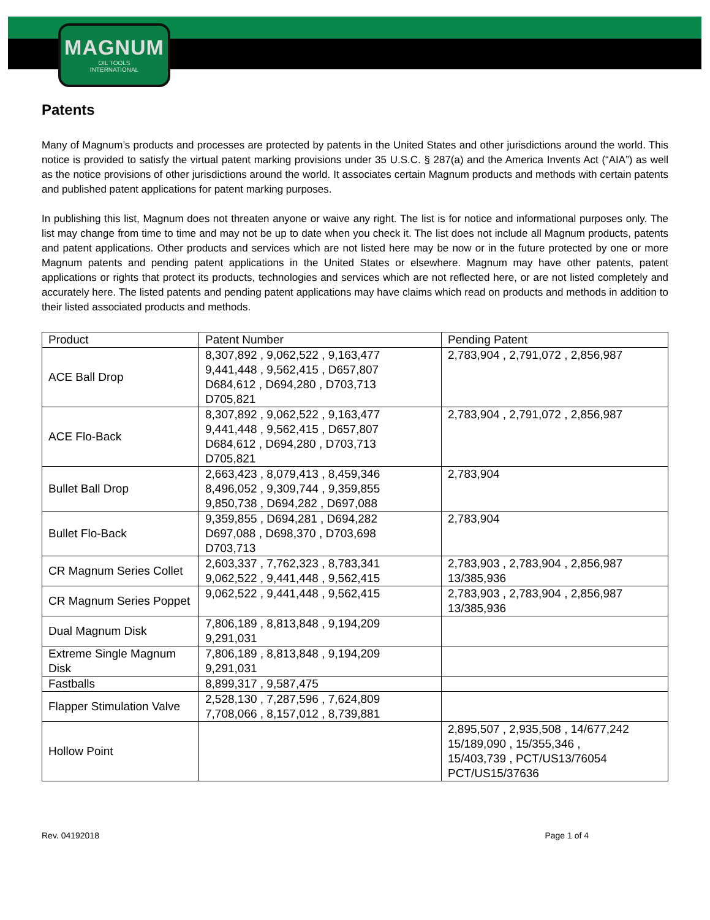MAGNUM
OIL TOOLS
INTERNATIONAL
Patents
Many of Magnum’s products and processes are protected by patents in the United States and other jurisdictions around the world. This notice is provided to satisfy the virtual patent marking provisions under 35 U.S.C. § 287(a) and the America Invents Act (“AIA”) as well as the notice provisions of other jurisdictions around the world. It associates certain Magnum products and methods with certain patents and published patent applications for patent marking purposes.
In publishing this list, Magnum does not threaten anyone or waive any right. The list is for notice and informational purposes only. The list may change from time to time and may not be up to date when you check it. The list does not include all Magnum products, patents and patent applications. Other products and services which are not listed here may be now or in the future protected by one or more Magnum patents and pending patent applications in the United States or elsewhere. Magnum may have other patents, patent applications or rights that protect its products, technologies and services which are not reflected here, or are not listed completely and accurately here. The listed patents and pending patent applications may have claims which read on products and methods in addition to their listed associated products and methods.
| Product | Patent Number | Pending Patent |
| ACE Ball Drop | 8,307,892 , 9,062,522 , 9,163,477 9,441,448 , 9,562,415 , D657,807 D684,612 , D694,280 , D703,713 D705,821 | 2,783,904 , 2,791,072 , 2,856,987 |
| ACE Flo-Back | 8,307,892 , 9,062,522 , 9,163,477 9,441,448 , 9,562,415 , D657,807 D684,612 , D694,280 , D703,713 D705,821 | 2,783,904 , 2,791,072 , 2,856,987 |
| Bullet Ball Drop | 2,663,423 , 8,079,413 , 8,459,346 8,496,052 , 9,309,744 , 9,359,855 9,850,738 , D694,282 , D697,088 | 2,783,904 |
| Bullet Flo-Back | 9,359,855 , D694,281 , D694,282 D697,088 , D698,370 , D703,698 D703,713 | 2,783,904 |
| CR Magnum Series Collet | 2,603,337 , 7,762,323 , 8,783,341 9,062,522 , 9,441,448 , 9,562,415 | 2,783,903 , 2,783,904 , 2,856,987 13/385,936 |
| CR Magnum Series Poppet | 9,062,522 , 9,441,448 , 9,562,415 | 2,783,903 , 2,783,904 , 2,856,987 13/385,936 |
| Dual Magnum Disk | 7,806,189 , 8,813,848 , 9,194,209 9,291,031 | |
| Extreme Single Magnum Disk | 7,806,189 , 8,813,848 , 9,194,209 9,291,031 | |
| Fastballs | 8,899,317 , 9,587,475 | |
| Flapper Stimulation Valve | 2,528,130 , 7,287,596 , 7,624,809 7,708,066 , 8,157,012 , 8,739,881 | |
| Hollow Point | | 2,895,507 , 2,935,508 , 14/677,242 15/189,090 , 15/355,346 , 15/403,739 , PCT/US13/76054 PCT/US15/37636 |
Rev. 04192018 Page 1 of 4